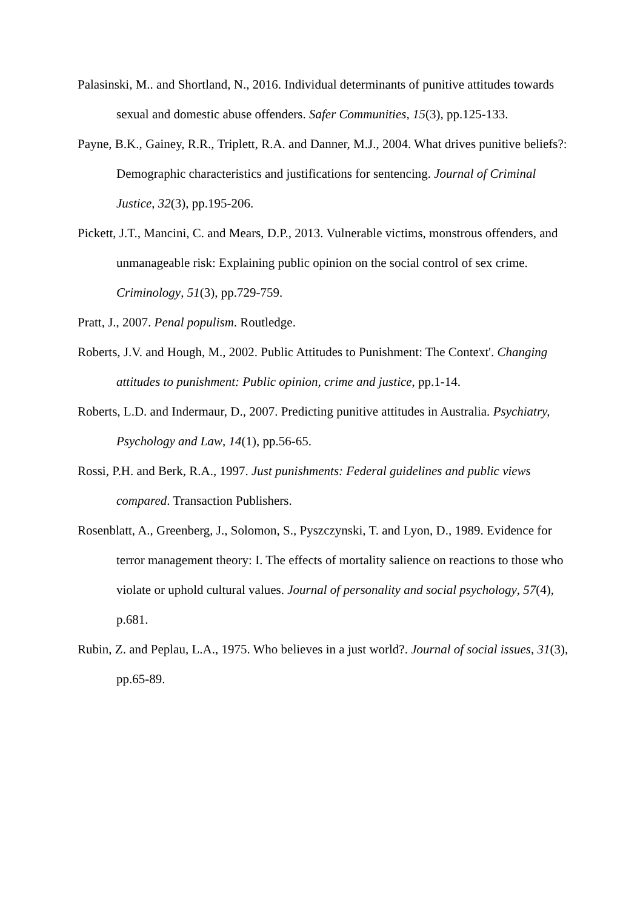Palasinski, M.. and Shortland, N., 2016. Individual determinants of punitive attitudes towards sexual and domestic abuse offenders. Safer Communities, 15(3), pp.125-133.
Payne, B.K., Gainey, R.R., Triplett, R.A. and Danner, M.J., 2004. What drives punitive beliefs?: Demographic characteristics and justifications for sentencing. Journal of Criminal Justice, 32(3), pp.195-206.
Pickett, J.T., Mancini, C. and Mears, D.P., 2013. Vulnerable victims, monstrous offenders, and unmanageable risk: Explaining public opinion on the social control of sex crime. Criminology, 51(3), pp.729-759.
Pratt, J., 2007. Penal populism. Routledge.
Roberts, J.V. and Hough, M., 2002. Public Attitudes to Punishment: The Context'. Changing attitudes to punishment: Public opinion, crime and justice, pp.1-14.
Roberts, L.D. and Indermaur, D., 2007. Predicting punitive attitudes in Australia. Psychiatry, Psychology and Law, 14(1), pp.56-65.
Rossi, P.H. and Berk, R.A., 1997. Just punishments: Federal guidelines and public views compared. Transaction Publishers.
Rosenblatt, A., Greenberg, J., Solomon, S., Pyszczynski, T. and Lyon, D., 1989. Evidence for terror management theory: I. The effects of mortality salience on reactions to those who violate or uphold cultural values. Journal of personality and social psychology, 57(4), p.681.
Rubin, Z. and Peplau, L.A., 1975. Who believes in a just world?. Journal of social issues, 31(3), pp.65-89.